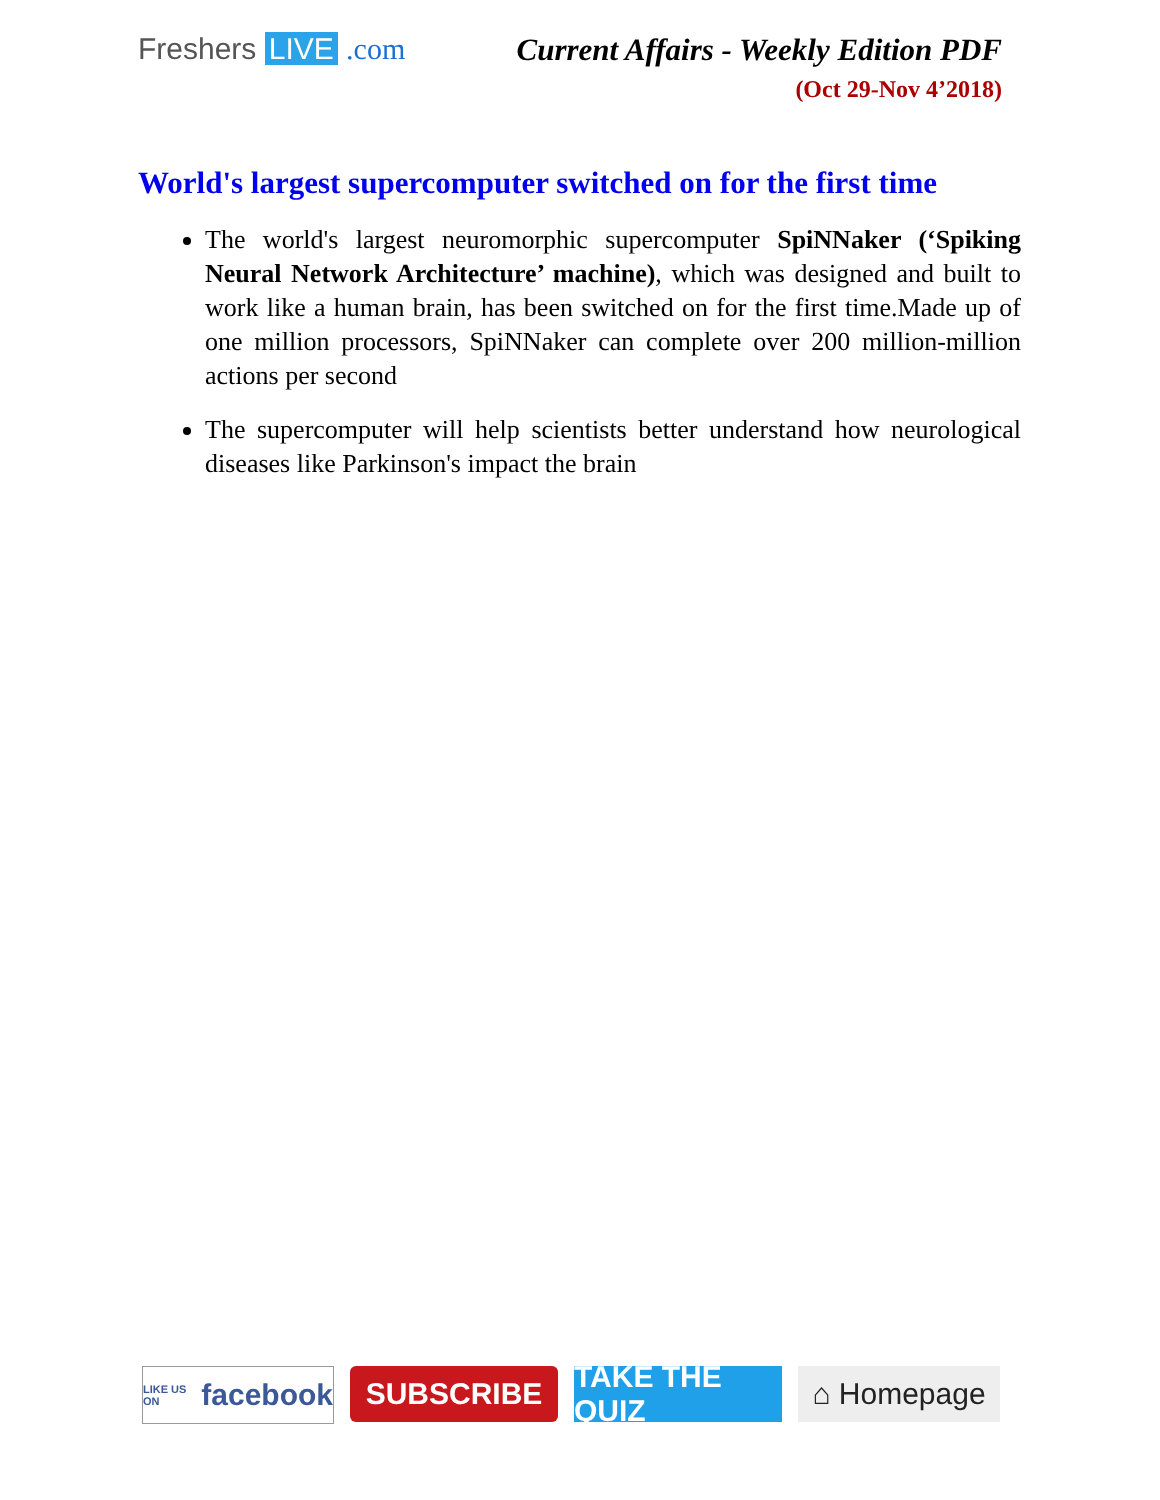Freshers LIVE .com Current Affairs - Weekly Edition PDF
(Oct 29-Nov 4’2018)
World's largest supercomputer switched on for the first time
The world's largest neuromorphic supercomputer SpiNNaker (‘Spiking Neural Network Architecture’ machine), which was designed and built to work like a human brain, has been switched on for the first time.Made up of one million processors, SpiNNaker can complete over 200 million-million actions per second
The supercomputer will help scientists better understand how neurological diseases like Parkinson's impact the brain
LIKE US ON facebook
SUBSCRIBE TAKE THE QUIZ
⌂ Homepage